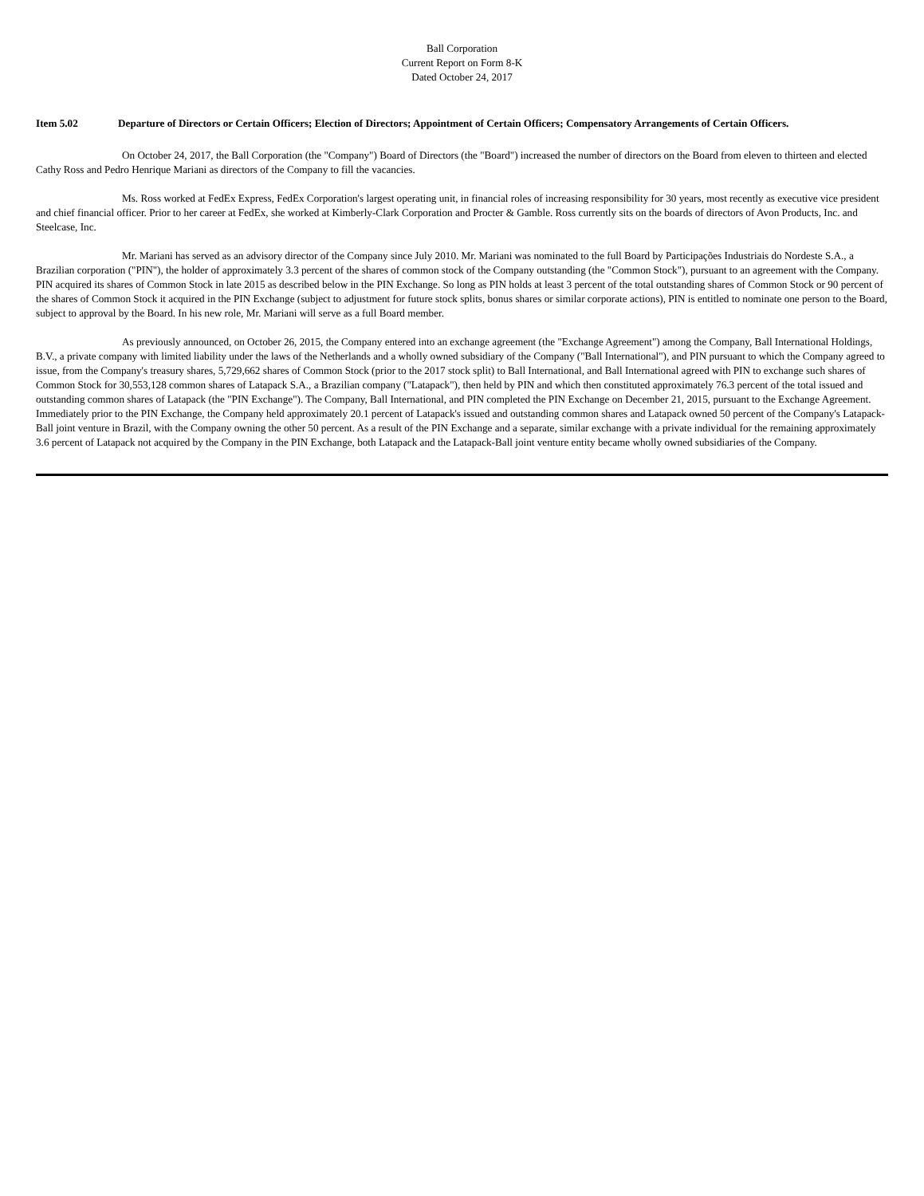Ball Corporation
Current Report on Form 8-K
Dated October 24, 2017
Item 5.02 Departure of Directors or Certain Officers; Election of Directors; Appointment of Certain Officers; Compensatory Arrangements of Certain Officers.
On October 24, 2017, the Ball Corporation (the "Company") Board of Directors (the "Board") increased the number of directors on the Board from eleven to thirteen and elected Cathy Ross and Pedro Henrique Mariani as directors of the Company to fill the vacancies.
Ms. Ross worked at FedEx Express, FedEx Corporation's largest operating unit, in financial roles of increasing responsibility for 30 years, most recently as executive vice president and chief financial officer. Prior to her career at FedEx, she worked at Kimberly-Clark Corporation and Procter & Gamble. Ross currently sits on the boards of directors of Avon Products, Inc. and Steelcase, Inc.
Mr. Mariani has served as an advisory director of the Company since July 2010. Mr. Mariani was nominated to the full Board by Participações Industriais do Nordeste S.A., a Brazilian corporation ("PIN"), the holder of approximately 3.3 percent of the shares of common stock of the Company outstanding (the "Common Stock"), pursuant to an agreement with the Company. PIN acquired its shares of Common Stock in late 2015 as described below in the PIN Exchange. So long as PIN holds at least 3 percent of the total outstanding shares of Common Stock or 90 percent of the shares of Common Stock it acquired in the PIN Exchange (subject to adjustment for future stock splits, bonus shares or similar corporate actions), PIN is entitled to nominate one person to the Board, subject to approval by the Board. In his new role, Mr. Mariani will serve as a full Board member.
As previously announced, on October 26, 2015, the Company entered into an exchange agreement (the "Exchange Agreement") among the Company, Ball International Holdings, B.V., a private company with limited liability under the laws of the Netherlands and a wholly owned subsidiary of the Company ("Ball International"), and PIN pursuant to which the Company agreed to issue, from the Company's treasury shares, 5,729,662 shares of Common Stock (prior to the 2017 stock split) to Ball International, and Ball International agreed with PIN to exchange such shares of Common Stock for 30,553,128 common shares of Latapack S.A., a Brazilian company ("Latapack"), then held by PIN and which then constituted approximately 76.3 percent of the total issued and outstanding common shares of Latapack (the "PIN Exchange"). The Company, Ball International, and PIN completed the PIN Exchange on December 21, 2015, pursuant to the Exchange Agreement. Immediately prior to the PIN Exchange, the Company held approximately 20.1 percent of Latapack's issued and outstanding common shares and Latapack owned 50 percent of the Company's Latapack-Ball joint venture in Brazil, with the Company owning the other 50 percent. As a result of the PIN Exchange and a separate, similar exchange with a private individual for the remaining approximately 3.6 percent of Latapack not acquired by the Company in the PIN Exchange, both Latapack and the Latapack-Ball joint venture entity became wholly owned subsidiaries of the Company.